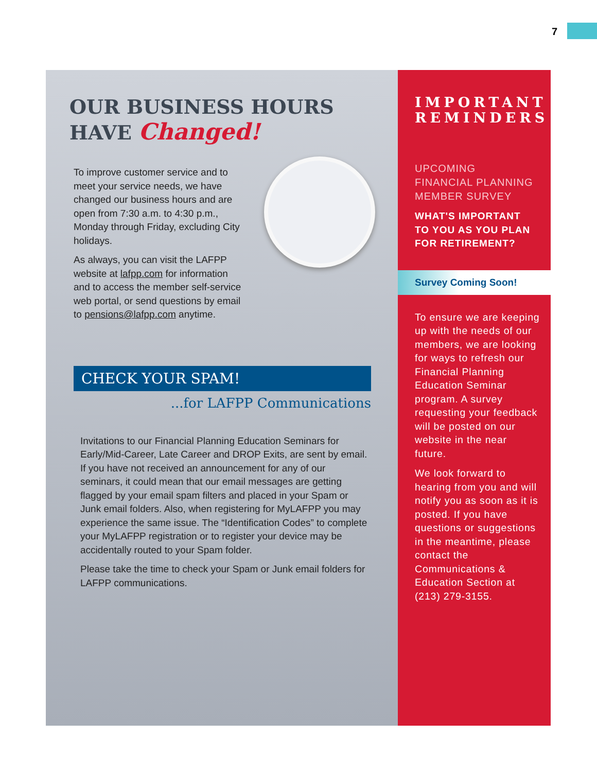7
OUR BUSINESS HOURS
HAVE Changed!
To improve customer service and to meet your service needs, we have changed our business hours and are open from 7:30 a.m. to 4:30 p.m., Monday through Friday, excluding City holidays.
As always, you can visit the LAFPP website at lafpp.com for information and to access the member self-service web portal, or send questions by email to pensions@lafpp.com anytime.
CHECK YOUR SPAM!
...for LAFPP Communications
Invitations to our Financial Planning Education Seminars for Early/Mid-Career, Late Career and DROP Exits, are sent by email. If you have not received an announcement for any of our seminars, it could mean that our email messages are getting flagged by your email spam filters and placed in your Spam or Junk email folders. Also, when registering for MyLAFPP you may experience the same issue. The “Identification Codes” to complete your MyLAFPP registration or to register your device may be accidentally routed to your Spam folder.
Please take the time to check your Spam or Junk email folders for LAFPP communications.
IMPORTANT REMINDERS
UPCOMING
FINANCIAL PLANNING
MEMBER SURVEY
WHAT'S IMPORTANT
TO YOU AS YOU PLAN
FOR RETIREMENT?
Survey Coming Soon!
To ensure we are keeping up with the needs of our members, we are looking for ways to refresh our Financial Planning Education Seminar program. A survey requesting your feedback will be posted on our website in the near future.
We look forward to hearing from you and will notify you as soon as it is posted. If you have questions or suggestions in the meantime, please contact the Communications & Education Section at (213) 279-3155.